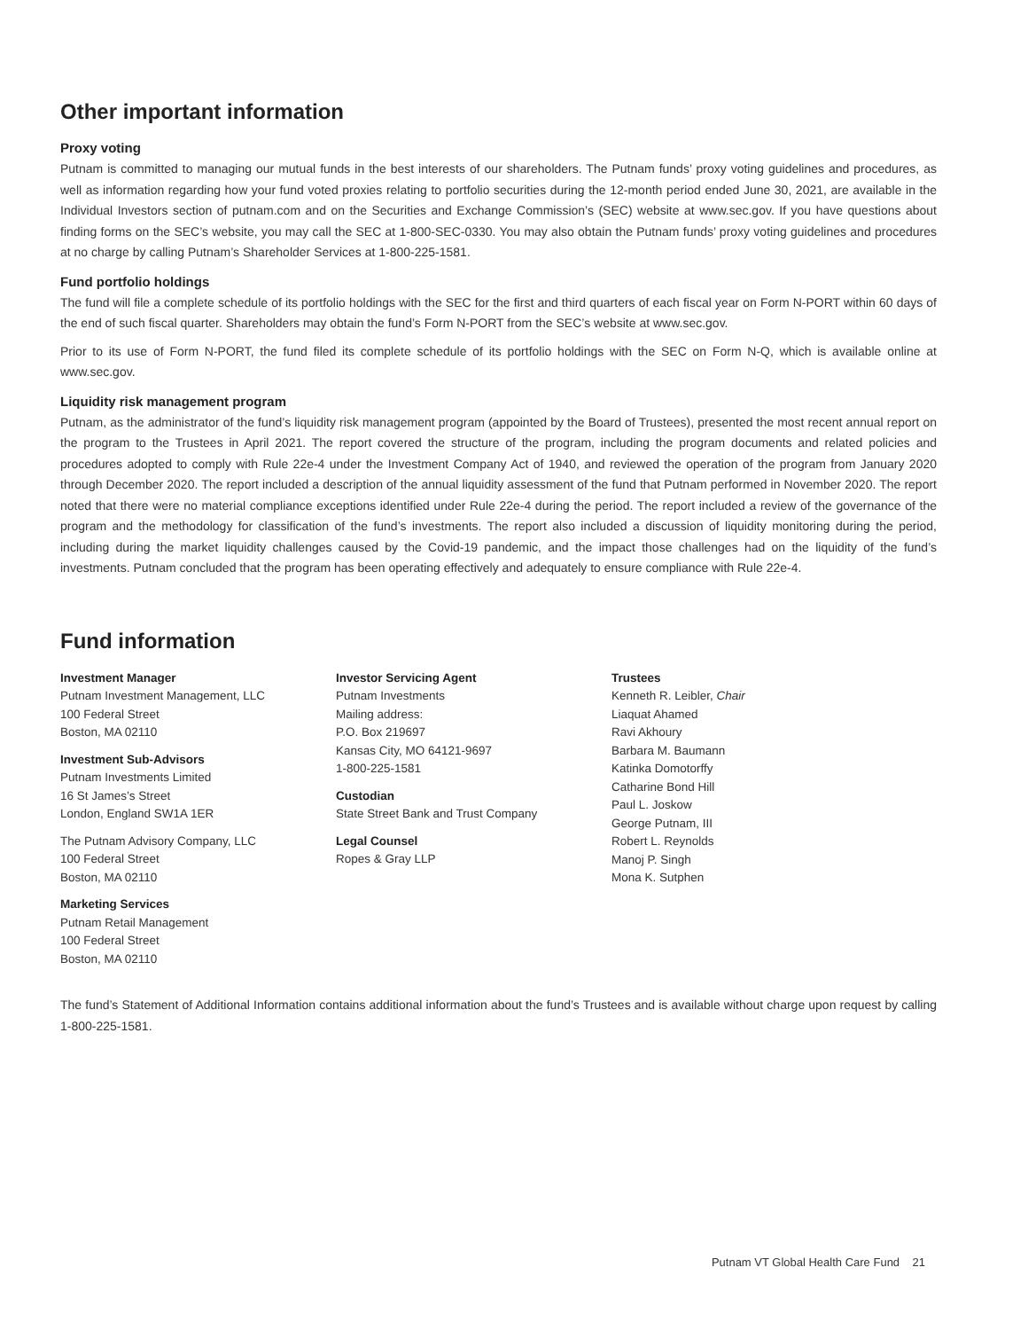Other important information
Proxy voting
Putnam is committed to managing our mutual funds in the best interests of our shareholders. The Putnam funds’ proxy voting guidelines and procedures, as well as information regarding how your fund voted proxies relating to portfolio securities during the 12-month period ended June 30, 2021, are available in the Individual Investors section of putnam.com and on the Securities and Exchange Commission’s (SEC) website at www.sec.gov. If you have questions about finding forms on the SEC’s website, you may call the SEC at 1-800-SEC-0330. You may also obtain the Putnam funds’ proxy voting guidelines and procedures at no charge by calling Putnam’s Shareholder Services at 1-800-225-1581.
Fund portfolio holdings
The fund will file a complete schedule of its portfolio holdings with the SEC for the first and third quarters of each fiscal year on Form N-PORT within 60 days of the end of such fiscal quarter. Shareholders may obtain the fund’s Form N-PORT from the SEC’s website at www.sec.gov.
Prior to its use of Form N-PORT, the fund filed its complete schedule of its portfolio holdings with the SEC on Form N-Q, which is available online at www.sec.gov.
Liquidity risk management program
Putnam, as the administrator of the fund’s liquidity risk management program (appointed by the Board of Trustees), presented the most recent annual report on the program to the Trustees in April 2021. The report covered the structure of the program, including the program documents and related policies and procedures adopted to comply with Rule 22e-4 under the Investment Company Act of 1940, and reviewed the operation of the program from January 2020 through December 2020. The report included a description of the annual liquidity assessment of the fund that Putnam performed in November 2020. The report noted that there were no material compliance exceptions identified under Rule 22e-4 during the period. The report included a review of the governance of the program and the methodology for classification of the fund’s investments. The report also included a discussion of liquidity monitoring during the period, including during the market liquidity challenges caused by the Covid-19 pandemic, and the impact those challenges had on the liquidity of the fund’s investments. Putnam concluded that the program has been operating effectively and adequately to ensure compliance with Rule 22e-4.
Fund information
Investment Manager
Putnam Investment Management, LLC
100 Federal Street
Boston, MA 02110
Investment Sub-Advisors
Putnam Investments Limited
16 St James’s Street
London, England SW1A 1ER
The Putnam Advisory Company, LLC
100 Federal Street
Boston, MA 02110
Marketing Services
Putnam Retail Management
100 Federal Street
Boston, MA 02110
Investor Servicing Agent
Putnam Investments
Mailing address:
P.O. Box 219697
Kansas City, MO 64121-9697
1-800-225-1581
Custodian
State Street Bank and Trust Company
Legal Counsel
Ropes & Gray LLP
Trustees
Kenneth R. Leibler, Chair
Liaquat Ahamed
Ravi Akhoury
Barbara M. Baumann
Katinka Domotorffy
Catharine Bond Hill
Paul L. Joskow
George Putnam, III
Robert L. Reynolds
Manoj P. Singh
Mona K. Sutphen
The fund’s Statement of Additional Information contains additional information about the fund’s Trustees and is available without charge upon request by calling 1-800-225-1581.
Putnam VT Global Health Care Fund 21